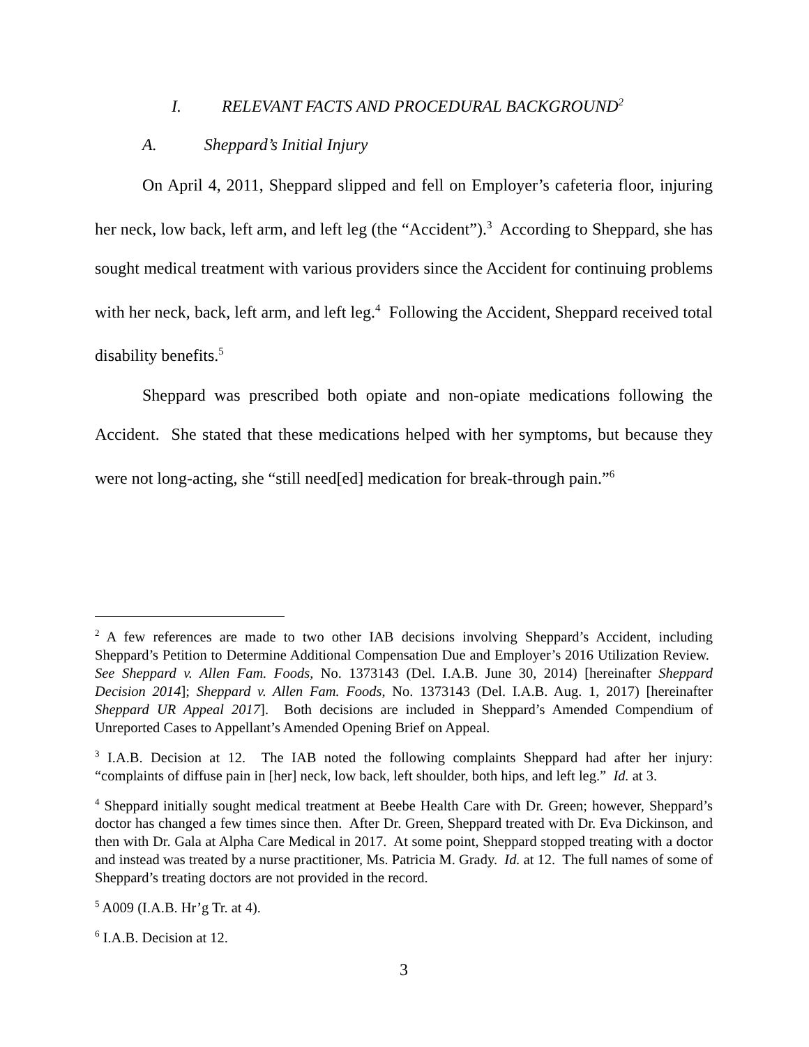I. RELEVANT FACTS AND PROCEDURAL BACKGROUND<sup>2</sup>
A. Sheppard’s Initial Injury
On April 4, 2011, Sheppard slipped and fell on Employer’s cafeteria floor, injuring her neck, low back, left arm, and left leg (the “Accident”).<sup>3</sup> According to Sheppard, she has sought medical treatment with various providers since the Accident for continuing problems with her neck, back, left arm, and left leg.<sup>4</sup> Following the Accident, Sheppard received total disability benefits.<sup>5</sup>
Sheppard was prescribed both opiate and non-opiate medications following the Accident. She stated that these medications helped with her symptoms, but because they were not long-acting, she “still need[ed] medication for break-through pain.”<sup>6</sup>
<sup>2</sup> A few references are made to two other IAB decisions involving Sheppard’s Accident, including Sheppard’s Petition to Determine Additional Compensation Due and Employer’s 2016 Utilization Review. See Sheppard v. Allen Fam. Foods, No. 1373143 (Del. I.A.B. June 30, 2014) [hereinafter Sheppard Decision 2014]; Sheppard v. Allen Fam. Foods, No. 1373143 (Del. I.A.B. Aug. 1, 2017) [hereinafter Sheppard UR Appeal 2017]. Both decisions are included in Sheppard’s Amended Compendium of Unreported Cases to Appellant’s Amended Opening Brief on Appeal.
<sup>3</sup> I.A.B. Decision at 12. The IAB noted the following complaints Sheppard had after her injury: “complaints of diffuse pain in [her] neck, low back, left shoulder, both hips, and left leg.” Id. at 3.
<sup>4</sup> Sheppard initially sought medical treatment at Beebe Health Care with Dr. Green; however, Sheppard’s doctor has changed a few times since then. After Dr. Green, Sheppard treated with Dr. Eva Dickinson, and then with Dr. Gala at Alpha Care Medical in 2017. At some point, Sheppard stopped treating with a doctor and instead was treated by a nurse practitioner, Ms. Patricia M. Grady. Id. at 12. The full names of some of Sheppard’s treating doctors are not provided in the record.
<sup>5</sup> A009 (I.A.B. Hr’g Tr. at 4).
<sup>6</sup> I.A.B. Decision at 12.
3